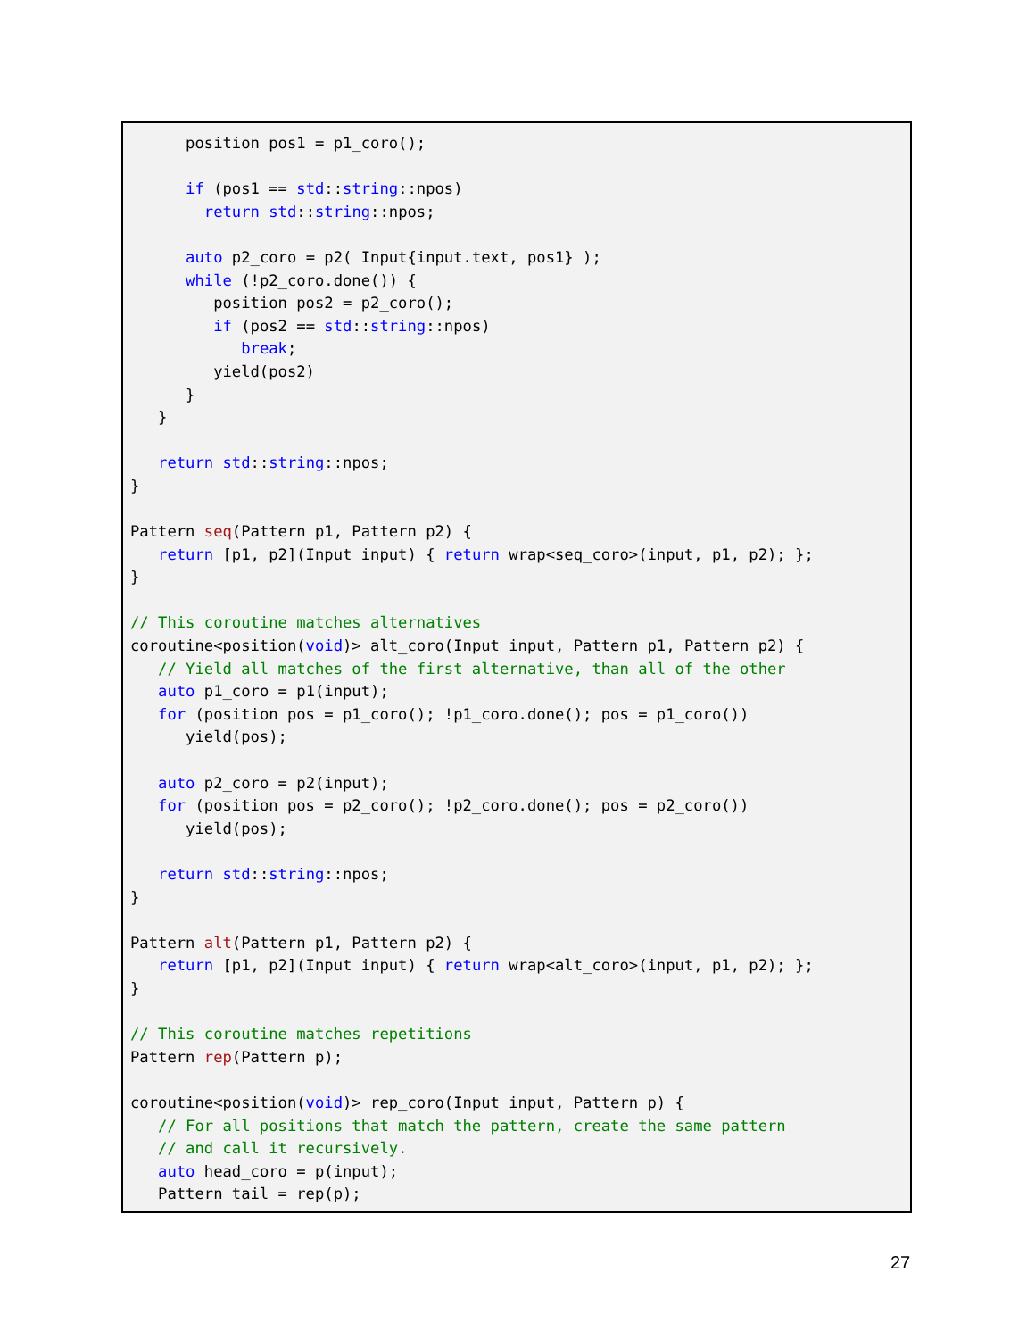position pos1 = p1_coro();

      if (pos1 == std::string::npos)
        return std::string::npos;

      auto p2_coro = p2( Input{input.text, pos1} );
      while (!p2_coro.done()) {
         position pos2 = p2_coro();
         if (pos2 == std::string::npos)
            break;
         yield(pos2)
      }
   }

   return std::string::npos;
}

Pattern seq(Pattern p1, Pattern p2) {
   return [p1, p2](Input input) { return wrap<seq_coro>(input, p1, p2); };
}

// This coroutine matches alternatives
coroutine<position(void)> alt_coro(Input input, Pattern p1, Pattern p2) {
   // Yield all matches of the first alternative, than all of the other
   auto p1_coro = p1(input);
   for (position pos = p1_coro(); !p1_coro.done(); pos = p1_coro())
      yield(pos);

   auto p2_coro = p2(input);
   for (position pos = p2_coro(); !p2_coro.done(); pos = p2_coro())
      yield(pos);

   return std::string::npos;
}

Pattern alt(Pattern p1, Pattern p2) {
   return [p1, p2](Input input) { return wrap<alt_coro>(input, p1, p2); };
}

// This coroutine matches repetitions
Pattern rep(Pattern p);

coroutine<position(void)> rep_coro(Input input, Pattern p) {
   // For all positions that match the pattern, create the same pattern
   // and call it recursively.
   auto head_coro = p(input);
   Pattern tail = rep(p);
27